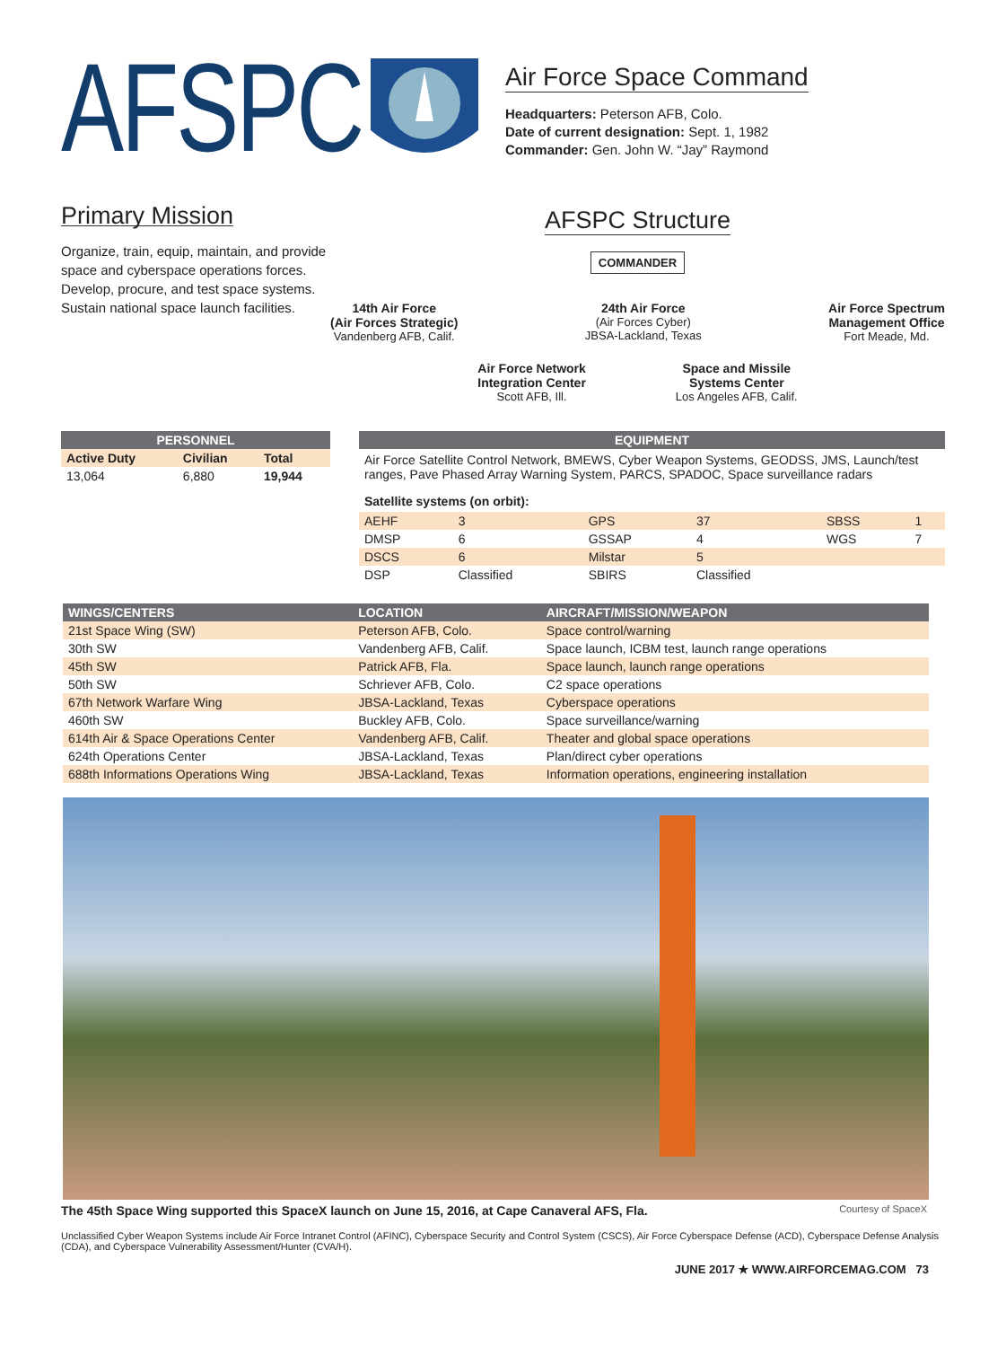AFSPC
Air Force Space Command
Headquarters: Peterson AFB, Colo.
Date of current designation: Sept. 1, 1982
Commander: Gen. John W. “Jay” Raymond
Primary Mission
Organize, train, equip, maintain, and provide space and cyberspace operations forces. Develop, procure, and test space systems. Sustain national space launch facilities.
AFSPC Structure
COMMANDER
14th Air Force
(Air Forces Strategic)
Vandenberg AFB, Calif.
24th Air Force
(Air Forces Cyber)
JBSA-Lackland, Texas
Air Force Spectrum
Management Office
Fort Meade, Md.
Air Force Network
Integration Center
Scott AFB, Ill.
Space and Missile
Systems Center
Los Angeles AFB, Calif.
| PERSONNEL | | |
| --- | --- | --- |
| Active Duty | Civilian | Total |
| 13,064 | 6,880 | 19,944 |
| EQUIPMENT |
| --- |
Air Force Satellite Control Network, BMEWS, Cyber Weapon Systems, GEODSS, JMS, Launch/test ranges, Pave Phased Array Warning System, PARCS, SPADOC, Space surveillance radars
Satellite systems (on orbit):
| AEHF | 3 | GPS | 37 | SBSS | 1 |
| DMSP | 6 | GSSAP | 4 | WGS | 7 |
| DSCS | 6 | Milstar | 5 | | |
| DSP | Classified | SBIRS | Classified | | |
| WINGS/CENTERS | LOCATION | AIRCRAFT/MISSION/WEAPON |
| --- | --- | --- |
| 21st Space Wing (SW) | Peterson AFB, Colo. | Space control/warning |
| 30th SW | Vandenberg AFB, Calif. | Space launch, ICBM test, launch range operations |
| 45th SW | Patrick AFB, Fla. | Space launch, launch range operations |
| 50th SW | Schriever AFB, Colo. | C2 space operations |
| 67th Network Warfare Wing | JBSA-Lackland, Texas | Cyberspace operations |
| 460th SW | Buckley AFB, Colo. | Space surveillance/warning |
| 614th Air & Space Operations Center | Vandenberg AFB, Calif. | Theater and global space operations |
| 624th Operations Center | JBSA-Lackland, Texas | Plan/direct cyber operations |
| 688th Informations Operations Wing | JBSA-Lackland, Texas | Information operations, engineering installation |
The 45th Space Wing supported this SpaceX launch on June 15, 2016, at Cape Canaveral AFS, Fla. Courtesy of SpaceX
Unclassified Cyber Weapon Systems include Air Force Intranet Control (AFINC), Cyberspace Security and Control System (CSCS), Air Force Cyberspace Defense (ACD), Cyberspace Defense Analysis (CDA), and Cyberspace Vulnerability Assessment/Hunter (CVA/H).
JUNE 2017 ★ WWW.AIRFORCEMAG.COM 73